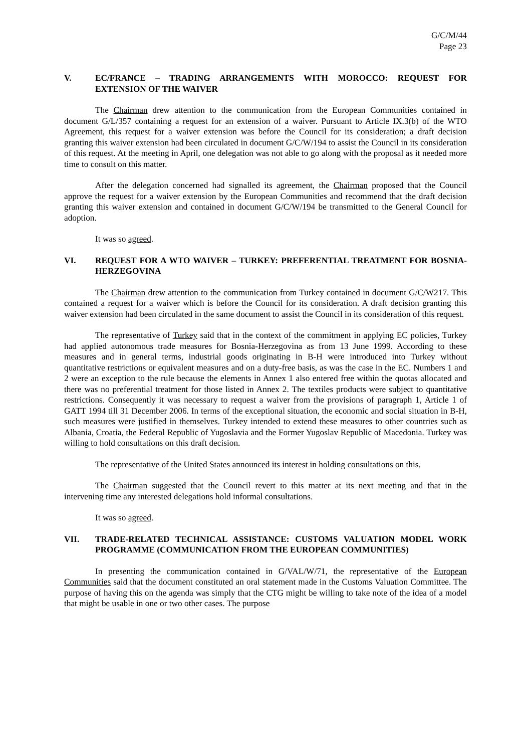G/C/M/44
Page 23
V. EC/FRANCE – TRADING ARRANGEMENTS WITH MOROCCO: REQUEST FOR EXTENSION OF THE WAIVER
The Chairman drew attention to the communication from the European Communities contained in document G/L/357 containing a request for an extension of a waiver. Pursuant to Article IX.3(b) of the WTO Agreement, this request for a waiver extension was before the Council for its consideration; a draft decision granting this waiver extension had been circulated in document G/C/W/194 to assist the Council in its consideration of this request. At the meeting in April, one delegation was not able to go along with the proposal as it needed more time to consult on this matter.
After the delegation concerned had signalled its agreement, the Chairman proposed that the Council approve the request for a waiver extension by the European Communities and recommend that the draft decision granting this waiver extension and contained in document G/C/W/194 be transmitted to the General Council for adoption.
It was so agreed.
VI. REQUEST FOR A WTO WAIVER – TURKEY: PREFERENTIAL TREATMENT FOR BOSNIA-HERZEGOVINA
The Chairman drew attention to the communication from Turkey contained in document G/C/W217. This contained a request for a waiver which is before the Council for its consideration. A draft decision granting this waiver extension had been circulated in the same document to assist the Council in its consideration of this request.
The representative of Turkey said that in the context of the commitment in applying EC policies, Turkey had applied autonomous trade measures for Bosnia-Herzegovina as from 13 June 1999. According to these measures and in general terms, industrial goods originating in B-H were introduced into Turkey without quantitative restrictions or equivalent measures and on a duty-free basis, as was the case in the EC. Numbers 1 and 2 were an exception to the rule because the elements in Annex 1 also entered free within the quotas allocated and there was no preferential treatment for those listed in Annex 2. The textiles products were subject to quantitative restrictions. Consequently it was necessary to request a waiver from the provisions of paragraph 1, Article 1 of GATT 1994 till 31 December 2006. In terms of the exceptional situation, the economic and social situation in B-H, such measures were justified in themselves. Turkey intended to extend these measures to other countries such as Albania, Croatia, the Federal Republic of Yugoslavia and the Former Yugoslav Republic of Macedonia. Turkey was willing to hold consultations on this draft decision.
The representative of the United States announced its interest in holding consultations on this.
The Chairman suggested that the Council revert to this matter at its next meeting and that in the intervening time any interested delegations hold informal consultations.
It was so agreed.
VII. TRADE-RELATED TECHNICAL ASSISTANCE: CUSTOMS VALUATION MODEL WORK PROGRAMME (COMMUNICATION FROM THE EUROPEAN COMMUNITIES)
In presenting the communication contained in G/VAL/W/71, the representative of the European Communities said that the document constituted an oral statement made in the Customs Valuation Committee. The purpose of having this on the agenda was simply that the CTG might be willing to take note of the idea of a model that might be usable in one or two other cases. The purpose